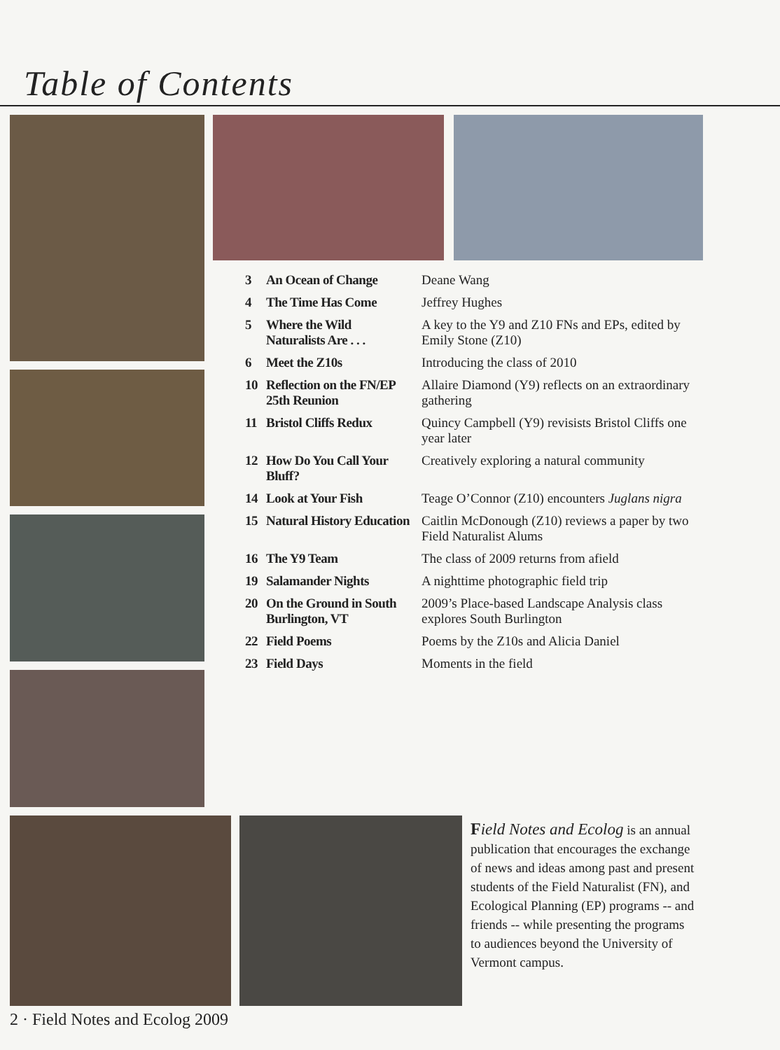Table of Contents
| 3 | An Ocean of Change | Deane Wang |
| 4 | The Time Has Come | Jeffrey Hughes |
| 5 | Where the Wild Naturalists Are . . . | A key to the Y9 and Z10 FNs and EPs, edited by Emily Stone (Z10) |
| 6 | Meet the Z10s | Introducing the class of 2010 |
| 10 | Reflection on the FN/EP 25th Reunion | Allaire Diamond (Y9) reflects on an extraordinary gathering |
| 11 | Bristol Cliffs Redux | Quincy Campbell (Y9) revisists Bristol Cliffs one year later |
| 12 | How Do You Call Your Bluff? | Creatively exploring a natural community |
| 14 | Look at Your Fish | Teage O’Connor (Z10) encounters Juglans nigra |
| 15 | Natural History Education | Caitlin McDonough (Z10) reviews a paper by two Field Naturalist Alums |
| 16 | The Y9 Team | The class of 2009 returns from afield |
| 19 | Salamander Nights | A nighttime photographic field trip |
| 20 | On the Ground in South Burlington, VT | 2009’s Place-based Landscape Analysis class explores South Burlington |
| 22 | Field Poems | Poems by the Z10s and Alicia Daniel |
| 23 | Field Days | Moments in the field |
Field Notes and Ecolog is an annual publication that encourages the exchange of news and ideas among past and present students of the Field Naturalist (FN), and Ecological Planning (EP) programs -- and friends -- while presenting the programs to audiences beyond the University of Vermont campus.
2 · Field Notes and Ecolog 2009